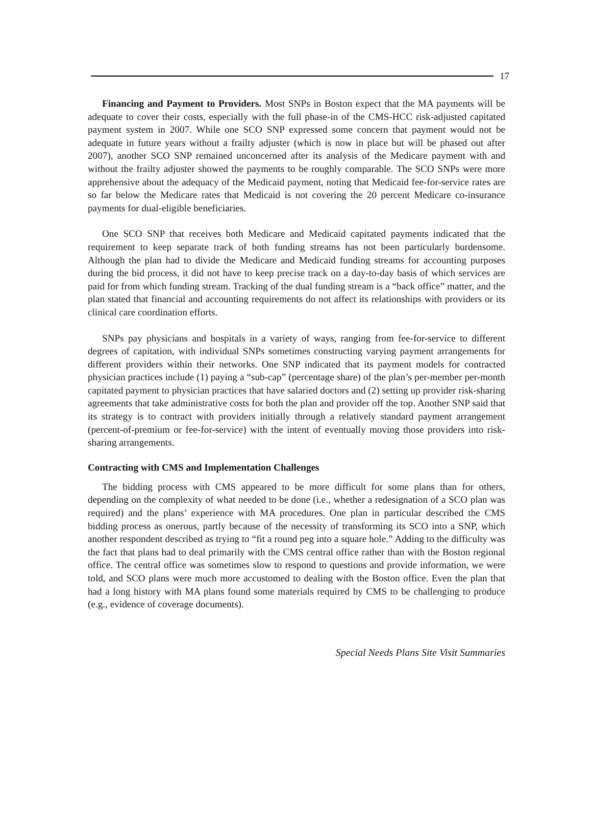17
Financing and Payment to Providers. Most SNPs in Boston expect that the MA payments will be adequate to cover their costs, especially with the full phase-in of the CMS-HCC risk-adjusted capitated payment system in 2007. While one SCO SNP expressed some concern that payment would not be adequate in future years without a frailty adjuster (which is now in place but will be phased out after 2007), another SCO SNP remained unconcerned after its analysis of the Medicare payment with and without the frailty adjuster showed the payments to be roughly comparable. The SCO SNPs were more apprehensive about the adequacy of the Medicaid payment, noting that Medicaid fee-for-service rates are so far below the Medicare rates that Medicaid is not covering the 20 percent Medicare co-insurance payments for dual-eligible beneficiaries.
One SCO SNP that receives both Medicare and Medicaid capitated payments indicated that the requirement to keep separate track of both funding streams has not been particularly burdensome. Although the plan had to divide the Medicare and Medicaid funding streams for accounting purposes during the bid process, it did not have to keep precise track on a day-to-day basis of which services are paid for from which funding stream. Tracking of the dual funding stream is a “back office” matter, and the plan stated that financial and accounting requirements do not affect its relationships with providers or its clinical care coordination efforts.
SNPs pay physicians and hospitals in a variety of ways, ranging from fee-for-service to different degrees of capitation, with individual SNPs sometimes constructing varying payment arrangements for different providers within their networks. One SNP indicated that its payment models for contracted physician practices include (1) paying a “sub-cap” (percentage share) of the plan’s per-member per-month capitated payment to physician practices that have salaried doctors and (2) setting up provider risk-sharing agreements that take administrative costs for both the plan and provider off the top. Another SNP said that its strategy is to contract with providers initially through a relatively standard payment arrangement (percent-of-premium or fee-for-service) with the intent of eventually moving those providers into risk-sharing arrangements.
Contracting with CMS and Implementation Challenges
The bidding process with CMS appeared to be more difficult for some plans than for others, depending on the complexity of what needed to be done (i.e., whether a redesignation of a SCO plan was required) and the plans’ experience with MA procedures. One plan in particular described the CMS bidding process as onerous, partly because of the necessity of transforming its SCO into a SNP, which another respondent described as trying to “fit a round peg into a square hole.” Adding to the difficulty was the fact that plans had to deal primarily with the CMS central office rather than with the Boston regional office. The central office was sometimes slow to respond to questions and provide information, we were told, and SCO plans were much more accustomed to dealing with the Boston office. Even the plan that had a long history with MA plans found some materials required by CMS to be challenging to produce (e.g., evidence of coverage documents).
Special Needs Plans Site Visit Summaries